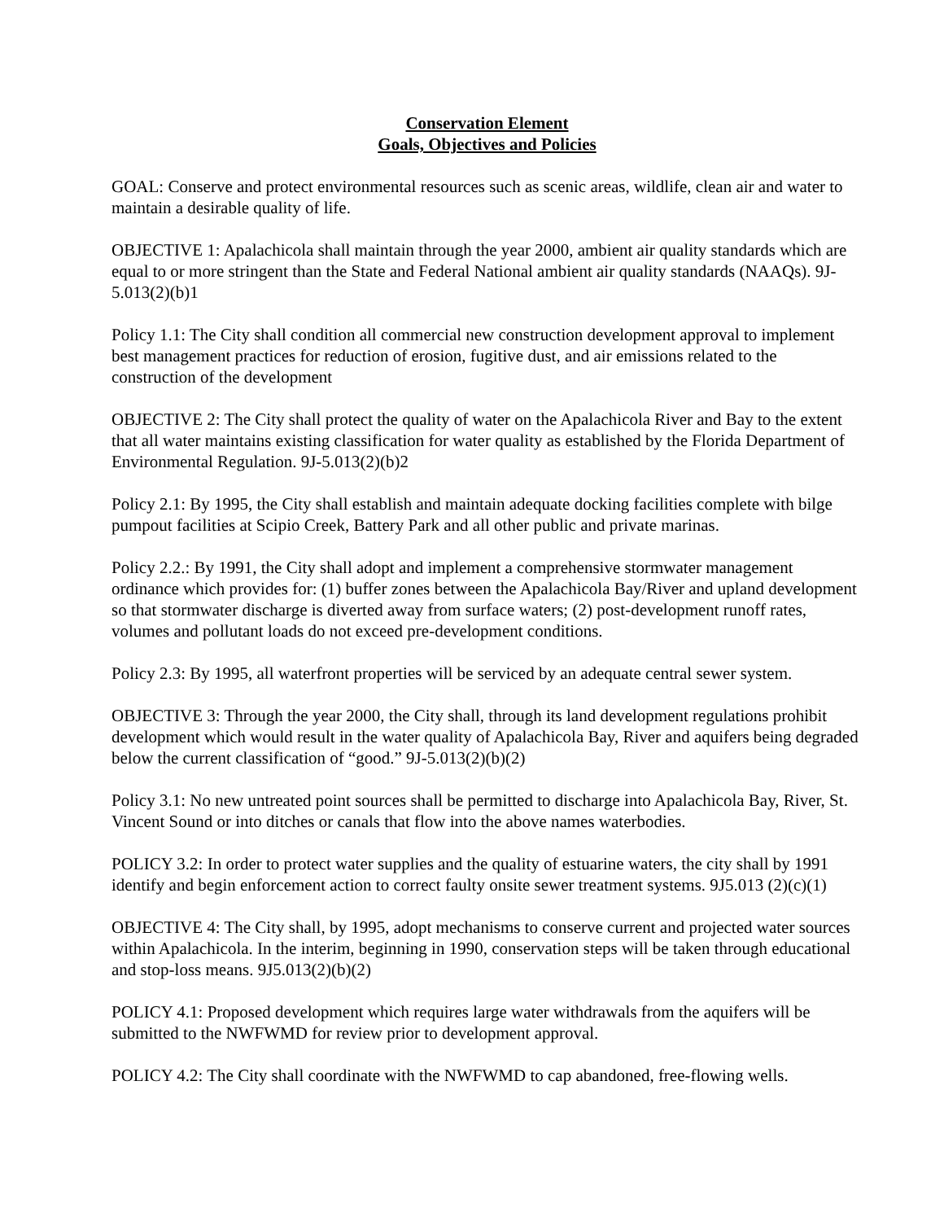Conservation Element
Goals, Objectives and Policies
GOAL: Conserve and protect environmental resources such as scenic areas, wildlife, clean air and water to maintain a desirable quality of life.
OBJECTIVE 1: Apalachicola shall maintain through the year 2000, ambient air quality standards which are equal to or more stringent than the State and Federal National ambient air quality standards (NAAQs). 9J-5.013(2)(b)1
Policy 1.1: The City shall condition all commercial new construction development approval to implement best management practices for reduction of erosion, fugitive dust, and air emissions related to the construction of the development
OBJECTIVE 2: The City shall protect the quality of water on the Apalachicola River and Bay to the extent that all water maintains existing classification for water quality as established by the Florida Department of Environmental Regulation. 9J-5.013(2)(b)2
Policy 2.1: By 1995, the City shall establish and maintain adequate docking facilities complete with bilge pumpout facilities at Scipio Creek, Battery Park and all other public and private marinas.
Policy 2.2.: By 1991, the City shall adopt and implement a comprehensive stormwater management ordinance which provides for: (1) buffer zones between the Apalachicola Bay/River and upland development so that stormwater discharge is diverted away from surface waters; (2) post-development runoff rates, volumes and pollutant loads do not exceed pre-development conditions.
Policy 2.3: By 1995, all waterfront properties will be serviced by an adequate central sewer system.
OBJECTIVE 3: Through the year 2000, the City shall, through its land development regulations prohibit development which would result in the water quality of Apalachicola Bay, River and aquifers being degraded below the current classification of “good.” 9J-5.013(2)(b)(2)
Policy 3.1: No new untreated point sources shall be permitted to discharge into Apalachicola Bay, River, St. Vincent Sound or into ditches or canals that flow into the above names waterbodies.
POLICY 3.2: In order to protect water supplies and the quality of estuarine waters, the city shall by 1991 identify and begin enforcement action to correct faulty onsite sewer treatment systems. 9J5.013 (2)(c)(1)
OBJECTIVE 4: The City shall, by 1995, adopt mechanisms to conserve current and projected water sources within Apalachicola. In the interim, beginning in 1990, conservation steps will be taken through educational and stop-loss means. 9J5.013(2)(b)(2)
POLICY 4.1: Proposed development which requires large water withdrawals from the aquifers will be submitted to the NWFWMD for review prior to development approval.
POLICY 4.2: The City shall coordinate with the NWFWMD to cap abandoned, free-flowing wells.